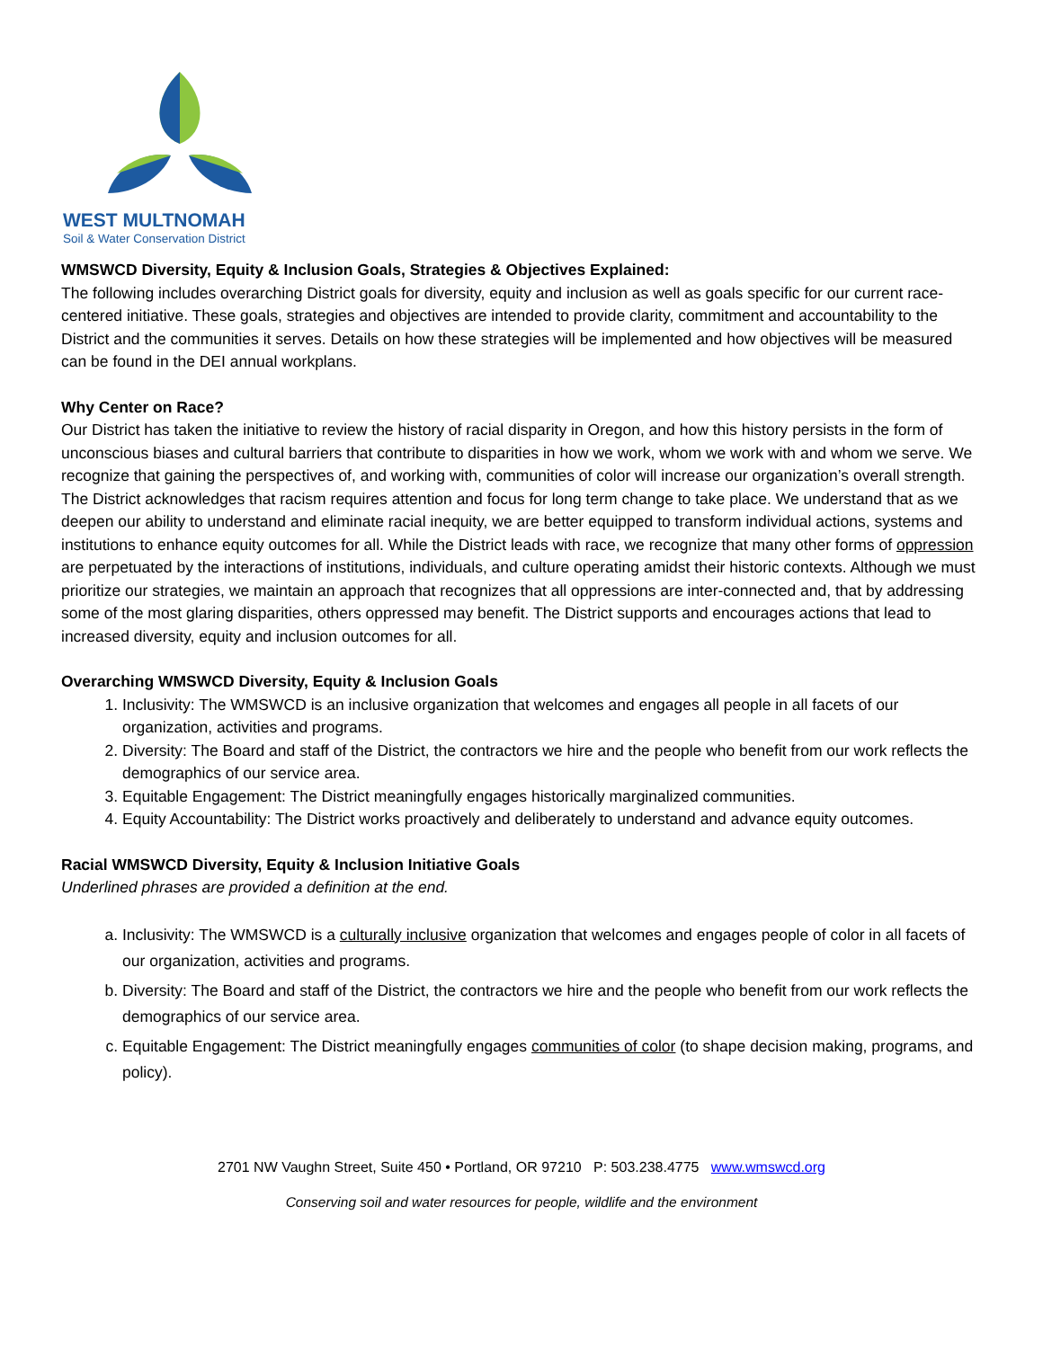WEST MULTNOMAH
Soil & Water Conservation District
WMSWCD Diversity, Equity & Inclusion Goals, Strategies & Objectives Explained:
The following includes overarching District goals for diversity, equity and inclusion as well as goals specific for our current race-centered initiative. These goals, strategies and objectives are intended to provide clarity, commitment and accountability to the District and the communities it serves. Details on how these strategies will be implemented and how objectives will be measured can be found in the DEI annual workplans.
Why Center on Race?
Our District has taken the initiative to review the history of racial disparity in Oregon, and how this history persists in the form of unconscious biases and cultural barriers that contribute to disparities in how we work, whom we work with and whom we serve. We recognize that gaining the perspectives of, and working with, communities of color will increase our organization’s overall strength. The District acknowledges that racism requires attention and focus for long term change to take place. We understand that as we deepen our ability to understand and eliminate racial inequity, we are better equipped to transform individual actions, systems and institutions to enhance equity outcomes for all. While the District leads with race, we recognize that many other forms of oppression are perpetuated by the interactions of institutions, individuals, and culture operating amidst their historic contexts. Although we must prioritize our strategies, we maintain an approach that recognizes that all oppressions are inter-connected and, that by addressing some of the most glaring disparities, others oppressed may benefit. The District supports and encourages actions that lead to increased diversity, equity and inclusion outcomes for all.
Overarching WMSWCD Diversity, Equity & Inclusion Goals
1. Inclusivity: The WMSWCD is an inclusive organization that welcomes and engages all people in all facets of our organization, activities and programs.
2. Diversity: The Board and staff of the District, the contractors we hire and the people who benefit from our work reflects the demographics of our service area.
3. Equitable Engagement: The District meaningfully engages historically marginalized communities.
4. Equity Accountability: The District works proactively and deliberately to understand and advance equity outcomes.
Racial WMSWCD Diversity, Equity & Inclusion Initiative Goals
Underlined phrases are provided a definition at the end.
a. Inclusivity: The WMSWCD is a culturally inclusive organization that welcomes and engages people of color in all facets of our organization, activities and programs.
b. Diversity: The Board and staff of the District, the contractors we hire and the people who benefit from our work reflects the demographics of our service area.
c. Equitable Engagement: The District meaningfully engages communities of color (to shape decision making, programs, and policy).
2701 NW Vaughn Street, Suite 450 • Portland, OR 97210 P: 503.238.4775 www.wmswcd.org
Conserving soil and water resources for people, wildlife and the environment